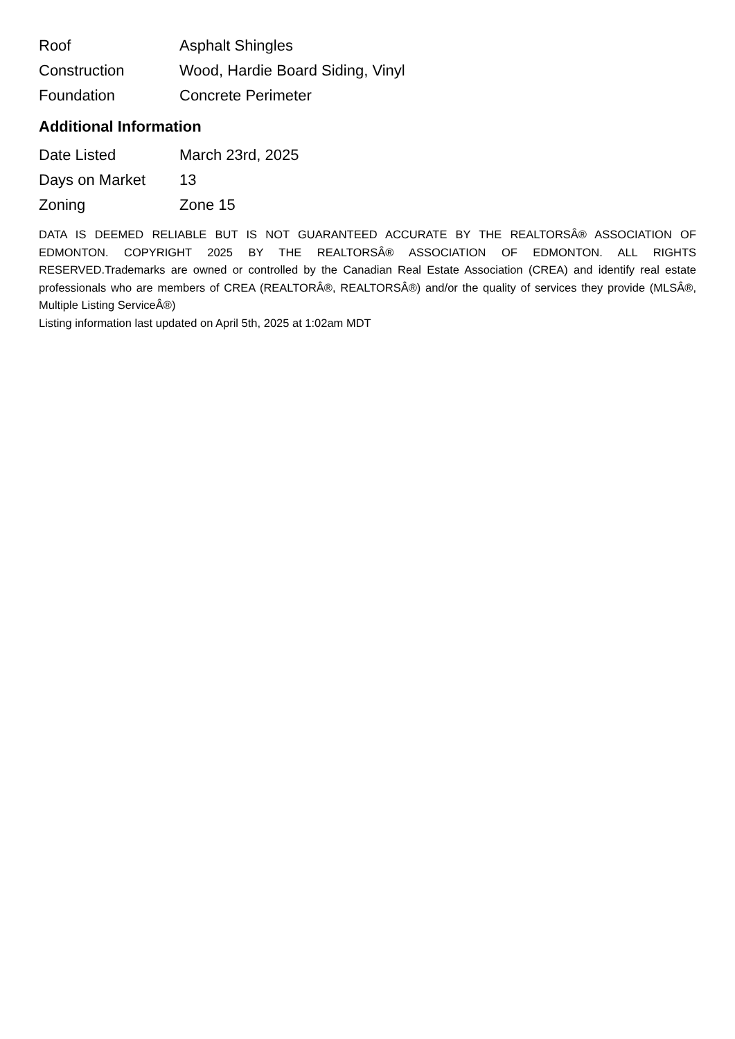| Roof | Asphalt Shingles |
| Construction | Wood, Hardie Board Siding, Vinyl |
| Foundation | Concrete Perimeter |
Additional Information
| Date Listed | March 23rd, 2025 |
| Days on Market | 13 |
| Zoning | Zone 15 |
DATA IS DEEMED RELIABLE BUT IS NOT GUARANTEED ACCURATE BY THE REALTORSÂ® ASSOCIATION OF EDMONTON. COPYRIGHT 2025 BY THE REALTORSÂ® ASSOCIATION OF EDMONTON. ALL RIGHTS RESERVED.Trademarks are owned or controlled by the Canadian Real Estate Association (CREA) and identify real estate professionals who are members of CREA (REALTORÂ®, REALTORSÂ®) and/or the quality of services they provide (MLSÂ®, Multiple Listing ServiceÂ®)
Listing information last updated on April 5th, 2025 at 1:02am MDT